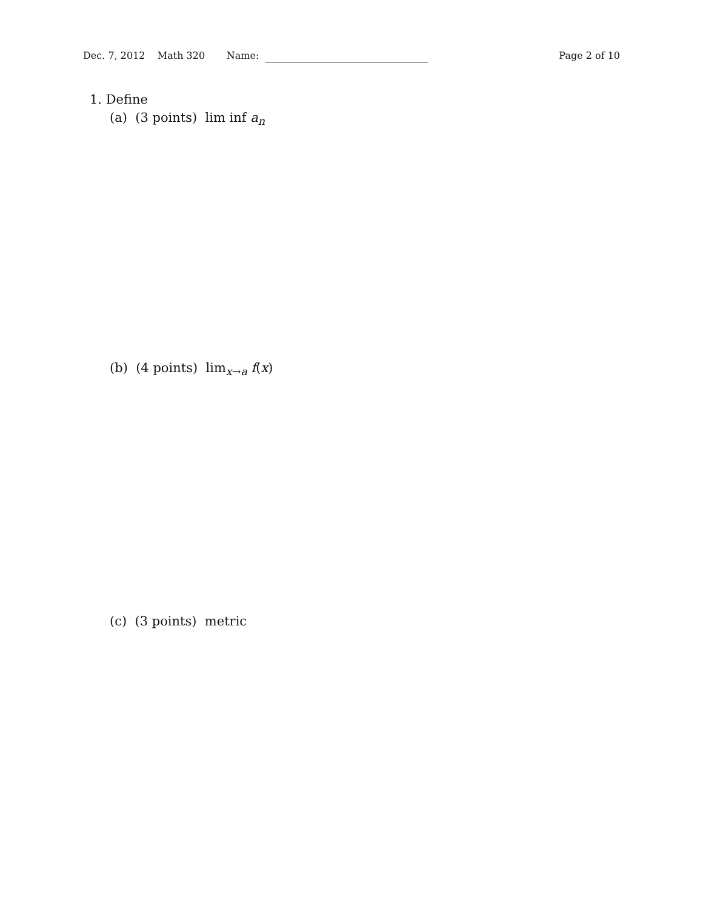Dec. 7, 2012 Math 320 Name:
Page 2 of 10
1. Define
(a) (3 points) lim inf a<sub>n</sub>
(b) (4 points) lim<sub>x→a</sub> f(x)
(c) (3 points) metric